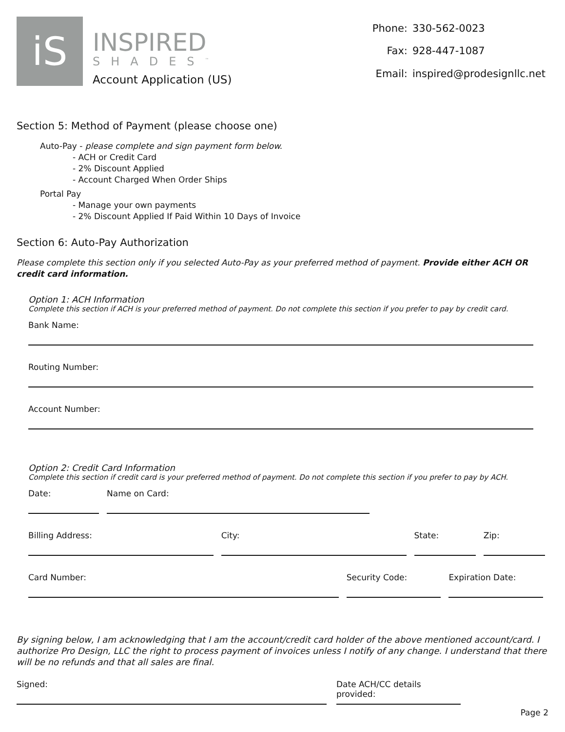iS
INSPIRED
SHADES<sup>™</sup>
Account Application (US)
| Phone: | 330-562-0023 |
| Fax: | 928-447-1087 |
| Email: | inspired@prodesignllc.net |
Section 5: Method of Payment (please choose one)
Auto-Pay - please complete and sign payment form below.
- ACH or Credit Card
- 2% Discount Applied
- Account Charged When Order Ships
Portal Pay
- Manage your own payments
- 2% Discount Applied If Paid Within 10 Days of Invoice
Section 6: Auto-Pay Authorization
Please complete this section only if you selected Auto-Pay as your preferred method of payment. Provide either ACH OR credit card information.
Option 1: ACH Information
Complete this section if ACH is your preferred method of payment. Do not complete this section if you prefer to pay by credit card.
Bank Name:
Routing Number:
Account Number:
Option 2: Credit Card Information
Complete this section if credit card is your preferred method of payment. Do not complete this section if you prefer to pay by ACH.
Date: Name on Card:
Billing Address: City: State: Zip:
Card Number: Security Code: Expiration Date:
By signing below, I am acknowledging that I am the account/credit card holder of the above mentioned account/card. I authorize Pro Design, LLC the right to process payment of invoices unless I notify of any change. I understand that there will be no refunds and that all sales are final.
Signed: Date ACH/CC details provided:
Page 2